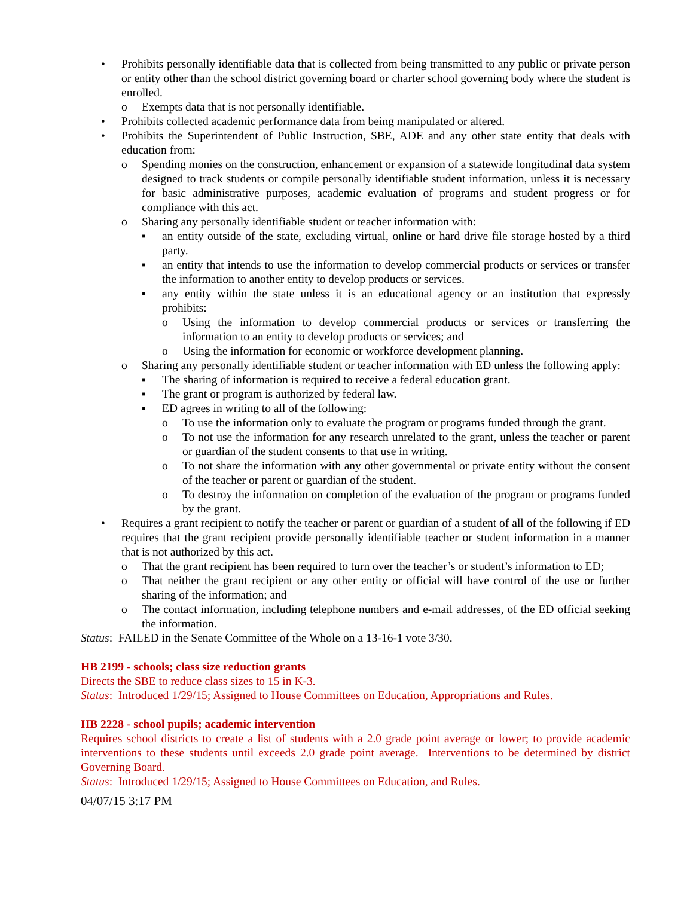• Prohibits personally identifiable data that is collected from being transmitted to any public or private person or entity other than the school district governing board or charter school governing body where the student is enrolled.
o Exempts data that is not personally identifiable.
• Prohibits collected academic performance data from being manipulated or altered.
• Prohibits the Superintendent of Public Instruction, SBE, ADE and any other state entity that deals with education from:
o Spending monies on the construction, enhancement or expansion of a statewide longitudinal data system designed to track students or compile personally identifiable student information, unless it is necessary for basic administrative purposes, academic evaluation of programs and student progress or for compliance with this act.
o Sharing any personally identifiable student or teacher information with:
▪ an entity outside of the state, excluding virtual, online or hard drive file storage hosted by a third party.
▪ an entity that intends to use the information to develop commercial products or services or transfer the information to another entity to develop products or services.
▪ any entity within the state unless it is an educational agency or an institution that expressly prohibits:
o Using the information to develop commercial products or services or transferring the information to an entity to develop products or services; and
o Using the information for economic or workforce development planning.
o Sharing any personally identifiable student or teacher information with ED unless the following apply:
▪ The sharing of information is required to receive a federal education grant.
▪ The grant or program is authorized by federal law.
▪ ED agrees in writing to all of the following:
o To use the information only to evaluate the program or programs funded through the grant.
o To not use the information for any research unrelated to the grant, unless the teacher or parent or guardian of the student consents to that use in writing.
o To not share the information with any other governmental or private entity without the consent of the teacher or parent or guardian of the student.
o To destroy the information on completion of the evaluation of the program or programs funded by the grant.
• Requires a grant recipient to notify the teacher or parent or guardian of a student of all of the following if ED requires that the grant recipient provide personally identifiable teacher or student information in a manner that is not authorized by this act.
o That the grant recipient has been required to turn over the teacher’s or student’s information to ED;
o That neither the grant recipient or any other entity or official will have control of the use or further sharing of the information; and
o The contact information, including telephone numbers and e-mail addresses, of the ED official seeking the information.
Status: FAILED in the Senate Committee of the Whole on a 13-16-1 vote 3/30.
HB 2199 - schools; class size reduction grants
Directs the SBE to reduce class sizes to 15 in K-3.
Status: Introduced 1/29/15; Assigned to House Committees on Education, Appropriations and Rules.
HB 2228 - school pupils; academic intervention
Requires school districts to create a list of students with a 2.0 grade point average or lower; to provide academic interventions to these students until exceeds 2.0 grade point average. Interventions to be determined by district Governing Board.
Status: Introduced 1/29/15; Assigned to House Committees on Education, and Rules.
04/07/15 3:17 PM